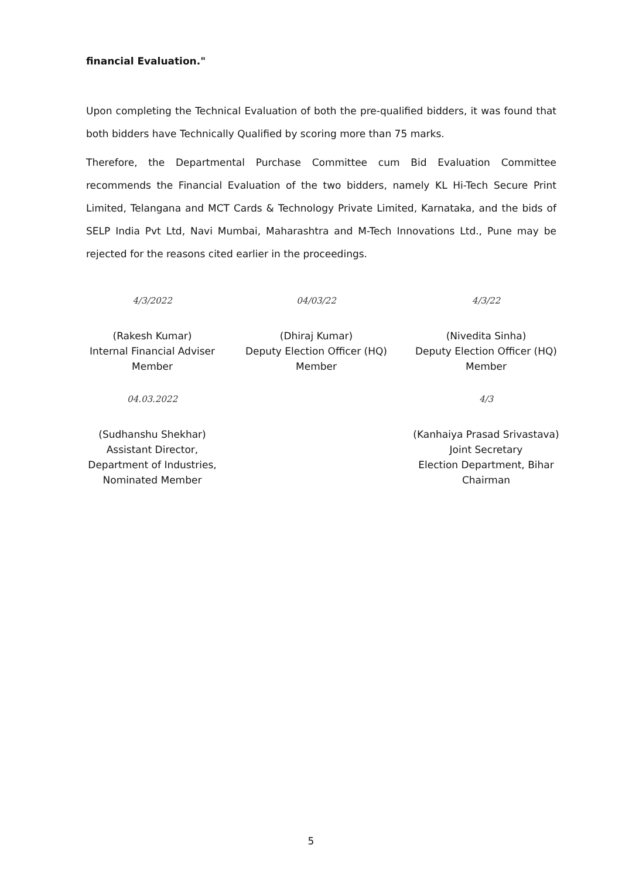financial Evaluation."
Upon completing the Technical Evaluation of both the pre-qualified bidders, it was found that both bidders have Technically Qualified by scoring more than 75 marks.
Therefore, the Departmental Purchase Committee cum Bid Evaluation Committee recommends the Financial Evaluation of the two bidders, namely KL Hi-Tech Secure Print Limited, Telangana and MCT Cards & Technology Private Limited, Karnataka, and the bids of SELP India Pvt Ltd, Navi Mumbai, Maharashtra and M-Tech Innovations Ltd., Pune may be rejected for the reasons cited earlier in the proceedings.
4/3/2022
(Rakesh Kumar)
Internal Financial Adviser
Member
04/03/22
(Dhiraj Kumar)
Deputy Election Officer (HQ)
Member
4/3/22
(Nivedita Sinha)
Deputy Election Officer (HQ)
Member
04.03.2022
(Sudhanshu Shekhar)
Assistant Director,
Department of Industries,
Nominated Member
4/3
(Kanhaiya Prasad Srivastava)
Joint Secretary
Election Department, Bihar
Chairman
5